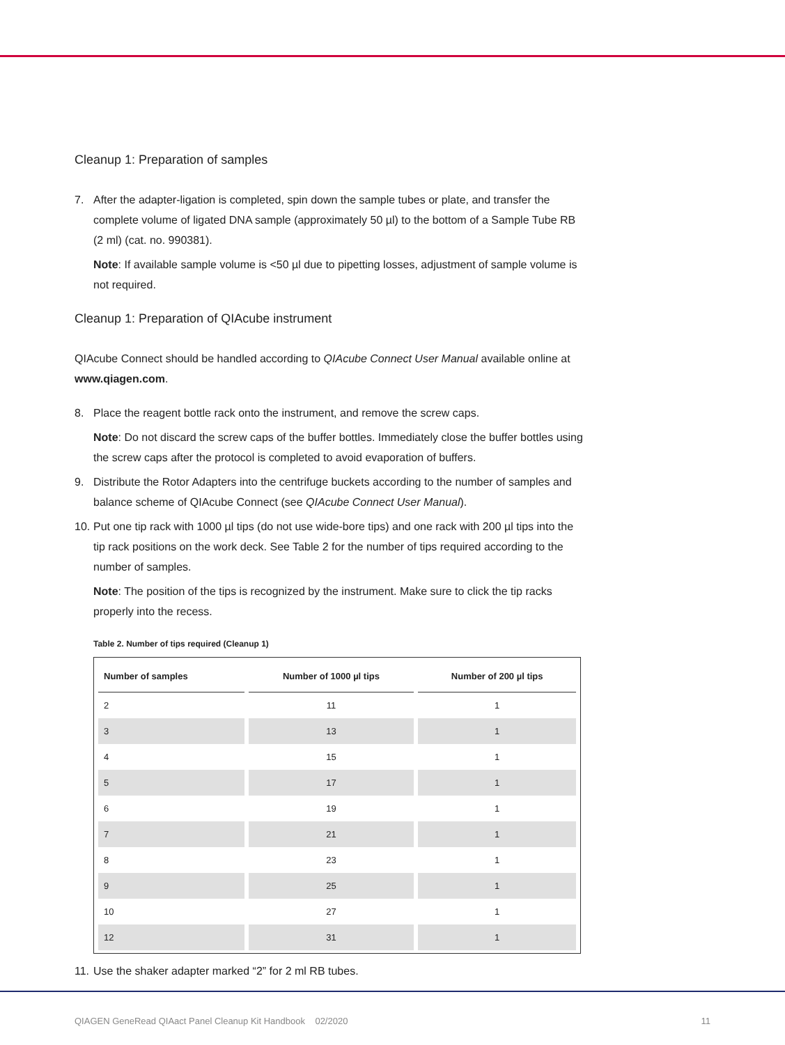Cleanup 1: Preparation of samples
7. After the adapter-ligation is completed, spin down the sample tubes or plate, and transfer the complete volume of ligated DNA sample (approximately 50 µl) to the bottom of a Sample Tube RB (2 ml) (cat. no. 990381).
Note: If available sample volume is <50 µl due to pipetting losses, adjustment of sample volume is not required.
Cleanup 1: Preparation of QIAcube instrument
QIAcube Connect should be handled according to QIAcube Connect User Manual available online at www.qiagen.com.
8. Place the reagent bottle rack onto the instrument, and remove the screw caps.
Note: Do not discard the screw caps of the buffer bottles. Immediately close the buffer bottles using the screw caps after the protocol is completed to avoid evaporation of buffers.
9. Distribute the Rotor Adapters into the centrifuge buckets according to the number of samples and balance scheme of QIAcube Connect (see QIAcube Connect User Manual).
10. Put one tip rack with 1000 µl tips (do not use wide-bore tips) and one rack with 200 µl tips into the tip rack positions on the work deck. See Table 2 for the number of tips required according to the number of samples.
Note: The position of the tips is recognized by the instrument. Make sure to click the tip racks properly into the recess.
Table 2. Number of tips required (Cleanup 1)
| Number of samples | Number of 1000 µl tips | Number of 200 µl tips |
| --- | --- | --- |
| 2 | 11 | 1 |
| 3 | 13 | 1 |
| 4 | 15 | 1 |
| 5 | 17 | 1 |
| 6 | 19 | 1 |
| 7 | 21 | 1 |
| 8 | 23 | 1 |
| 9 | 25 | 1 |
| 10 | 27 | 1 |
| 12 | 31 | 1 |
11. Use the shaker adapter marked “2” for 2 ml RB tubes.
QIAGEN GeneRead QIAact Panel Cleanup Kit Handbook 02/2020 11